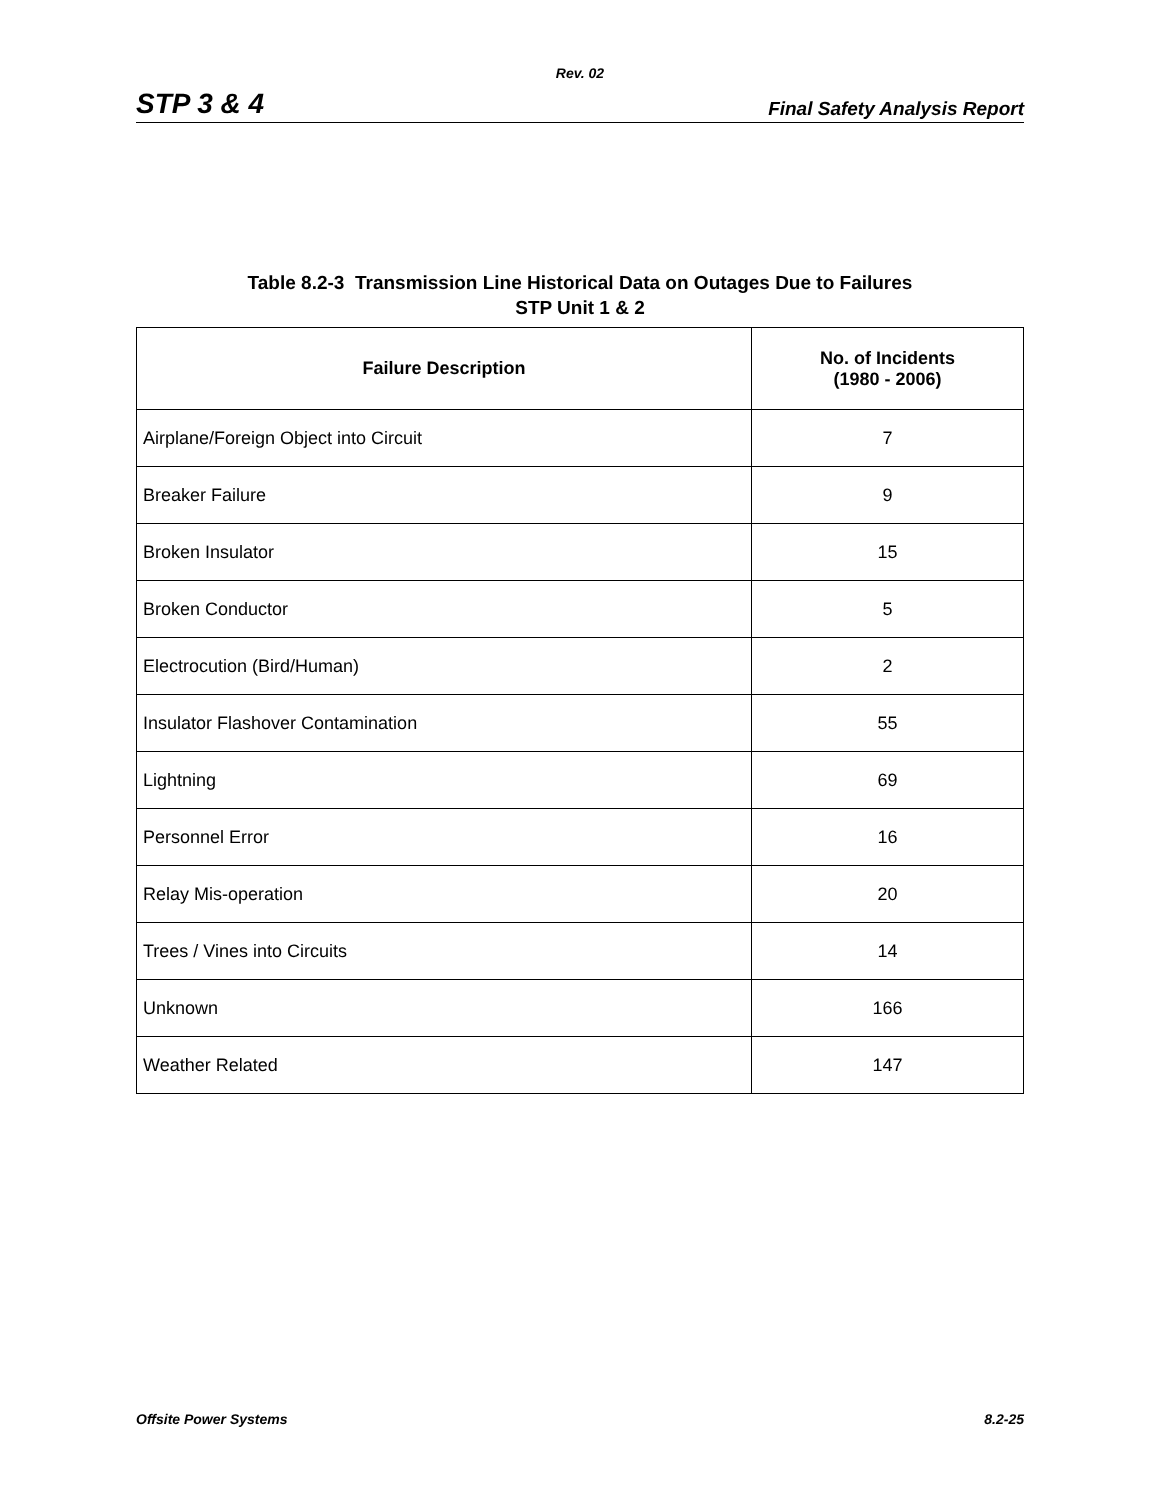Rev. 02
STP 3 & 4 Final Safety Analysis Report
Table 8.2-3 Transmission Line Historical Data on Outages Due to Failures
STP Unit 1 & 2
| Failure Description | No. of Incidents (1980 - 2006) |
| --- | --- |
| Airplane/Foreign Object into Circuit | 7 |
| Breaker Failure | 9 |
| Broken Insulator | 15 |
| Broken Conductor | 5 |
| Electrocution (Bird/Human) | 2 |
| Insulator Flashover Contamination | 55 |
| Lightning | 69 |
| Personnel Error | 16 |
| Relay Mis-operation | 20 |
| Trees / Vines into Circuits | 14 |
| Unknown | 166 |
| Weather Related | 147 |
Offsite Power Systems 8.2-25